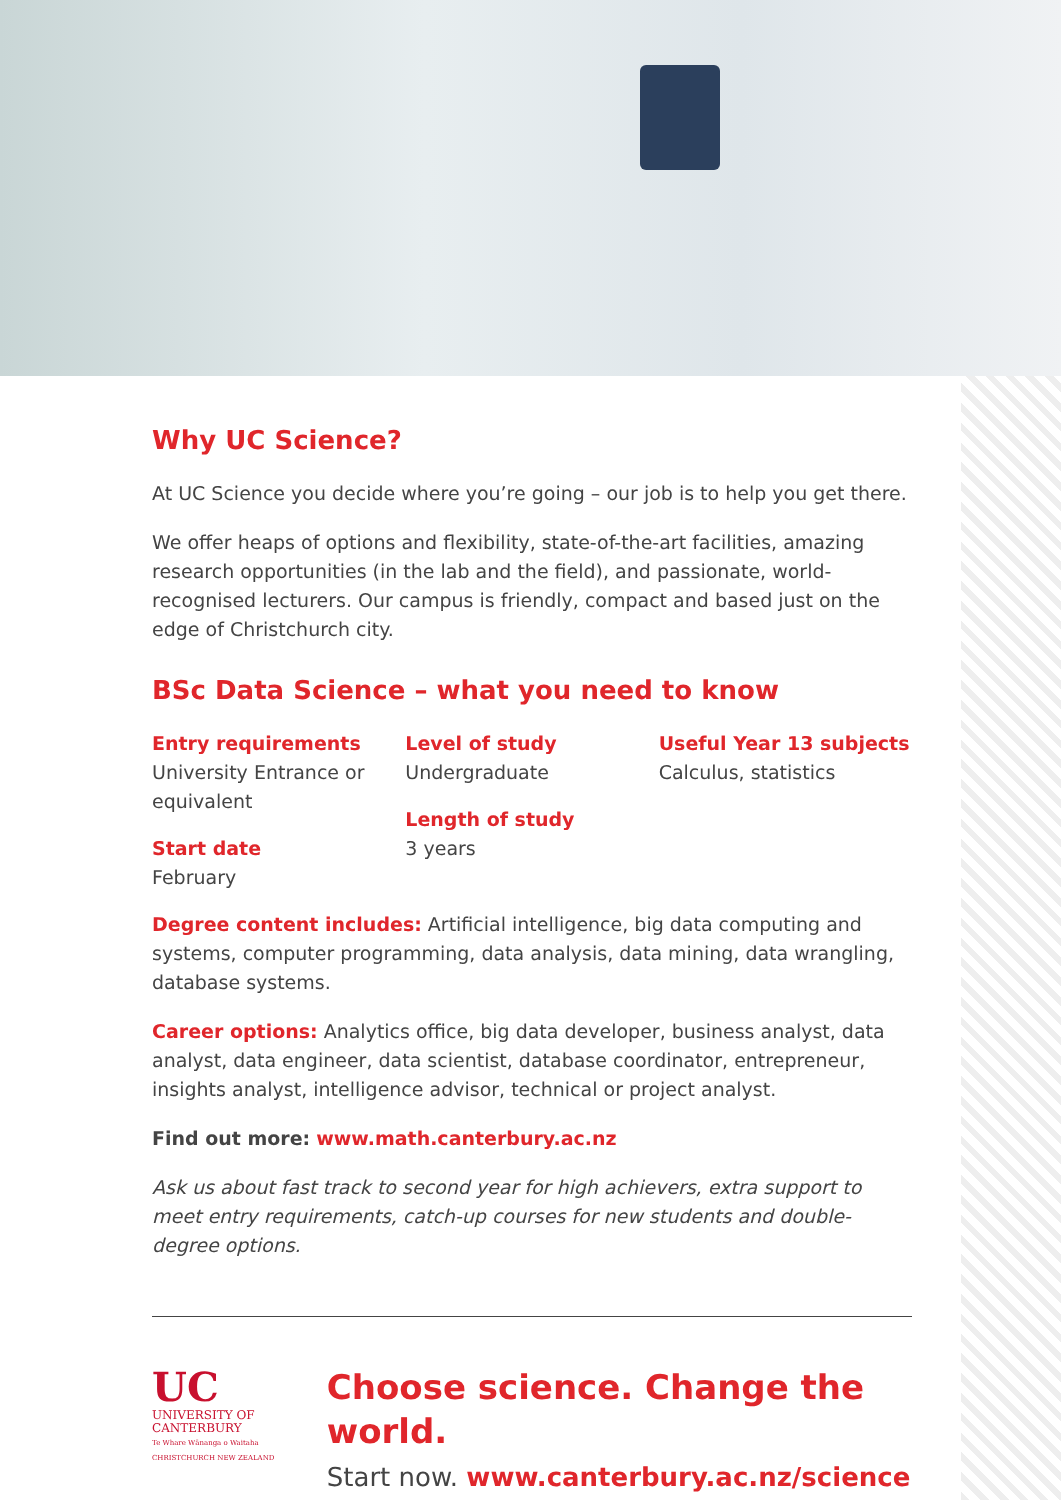Why UC Science?
At UC Science you decide where you’re going – our job is to help you get there.
We offer heaps of options and flexibility, state-of-the-art facilities, amazing research opportunities (in the lab and the field), and passionate, world-recognised lecturers. Our campus is friendly, compact and based just on the edge of Christchurch city.
BSc Data Science – what you need to know
Entry requirements
University Entrance or equivalent
Start date
February
Level of study
Undergraduate
Length of study
3 years
Useful Year 13 subjects
Calculus, statistics
Degree content includes: Artificial intelligence, big data computing and systems, computer programming, data analysis, data mining, data wrangling, database systems.
Career options: Analytics office, big data developer, business analyst, data analyst, data engineer, data scientist, database coordinator, entrepreneur, insights analyst, intelligence advisor, technical or project analyst.
Find out more: www.math.canterbury.ac.nz
Ask us about fast track to second year for high achievers, extra support to meet entry requirements, catch-up courses for new students and double-degree options.
UC
UNIVERSITY OF
CANTERBURY
Te Whare Wānanga o Waitaha
CHRISTCHURCH NEW ZEALAND
Choose science. Change the world.
Start now. www.canterbury.ac.nz/science